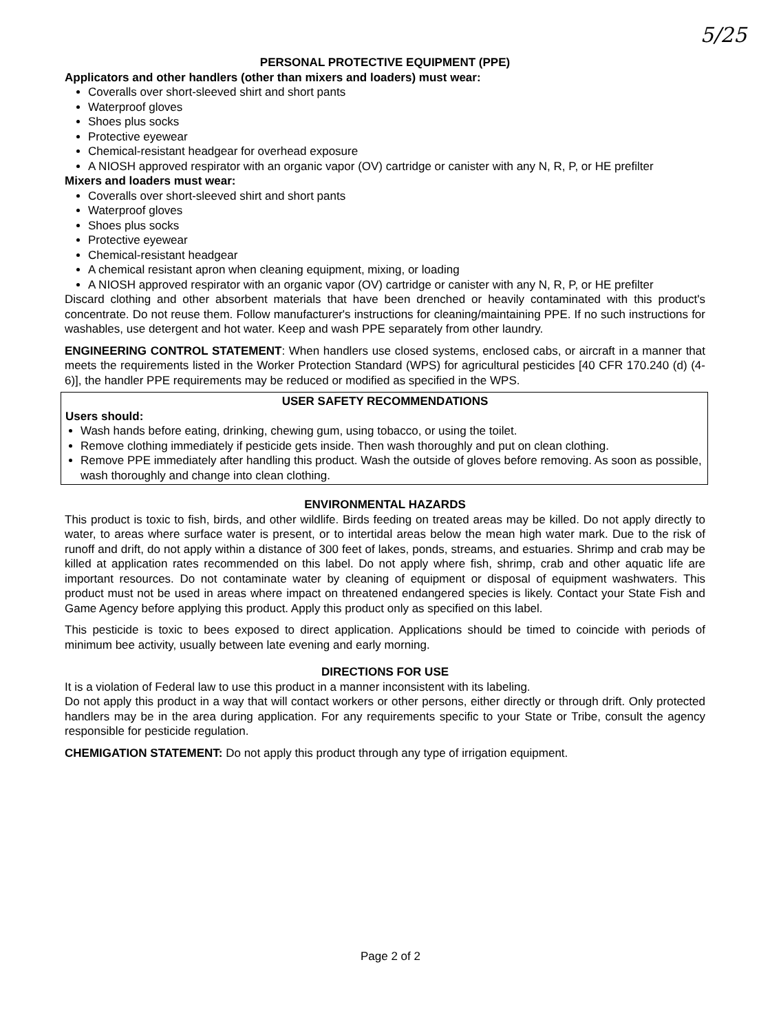5/25
PERSONAL PROTECTIVE EQUIPMENT (PPE)
Applicators and other handlers (other than mixers and loaders) must wear:
Coveralls over short-sleeved shirt and short pants
Waterproof gloves
Shoes plus socks
Protective eyewear
Chemical-resistant headgear for overhead exposure
A NIOSH approved respirator with an organic vapor (OV) cartridge or canister with any N, R, P, or HE prefilter
Mixers and loaders must wear:
Coveralls over short-sleeved shirt and short pants
Waterproof gloves
Shoes plus socks
Protective eyewear
Chemical-resistant headgear
A chemical resistant apron when cleaning equipment, mixing, or loading
A NIOSH approved respirator with an organic vapor (OV) cartridge or canister with any N, R, P, or HE prefilter
Discard clothing and other absorbent materials that have been drenched or heavily contaminated with this product's concentrate. Do not reuse them. Follow manufacturer's instructions for cleaning/maintaining PPE. If no such instructions for washables, use detergent and hot water. Keep and wash PPE separately from other laundry.
ENGINEERING CONTROL STATEMENT: When handlers use closed systems, enclosed cabs, or aircraft in a manner that meets the requirements listed in the Worker Protection Standard (WPS) for agricultural pesticides [40 CFR 170.240 (d) (4-6)], the handler PPE requirements may be reduced or modified as specified in the WPS.
USER SAFETY RECOMMENDATIONS
Users should:
Wash hands before eating, drinking, chewing gum, using tobacco, or using the toilet.
Remove clothing immediately if pesticide gets inside. Then wash thoroughly and put on clean clothing.
Remove PPE immediately after handling this product. Wash the outside of gloves before removing. As soon as possible, wash thoroughly and change into clean clothing.
ENVIRONMENTAL HAZARDS
This product is toxic to fish, birds, and other wildlife. Birds feeding on treated areas may be killed. Do not apply directly to water, to areas where surface water is present, or to intertidal areas below the mean high water mark. Due to the risk of runoff and drift, do not apply within a distance of 300 feet of lakes, ponds, streams, and estuaries. Shrimp and crab may be killed at application rates recommended on this label. Do not apply where fish, shrimp, crab and other aquatic life are important resources. Do not contaminate water by cleaning of equipment or disposal of equipment washwaters. This product must not be used in areas where impact on threatened endangered species is likely. Contact your State Fish and Game Agency before applying this product. Apply this product only as specified on this label.
This pesticide is toxic to bees exposed to direct application. Applications should be timed to coincide with periods of minimum bee activity, usually between late evening and early morning.
DIRECTIONS FOR USE
It is a violation of Federal law to use this product in a manner inconsistent with its labeling.
Do not apply this product in a way that will contact workers or other persons, either directly or through drift. Only protected handlers may be in the area during application. For any requirements specific to your State or Tribe, consult the agency responsible for pesticide regulation.
CHEMIGATION STATEMENT: Do not apply this product through any type of irrigation equipment.
Page 2 of 2